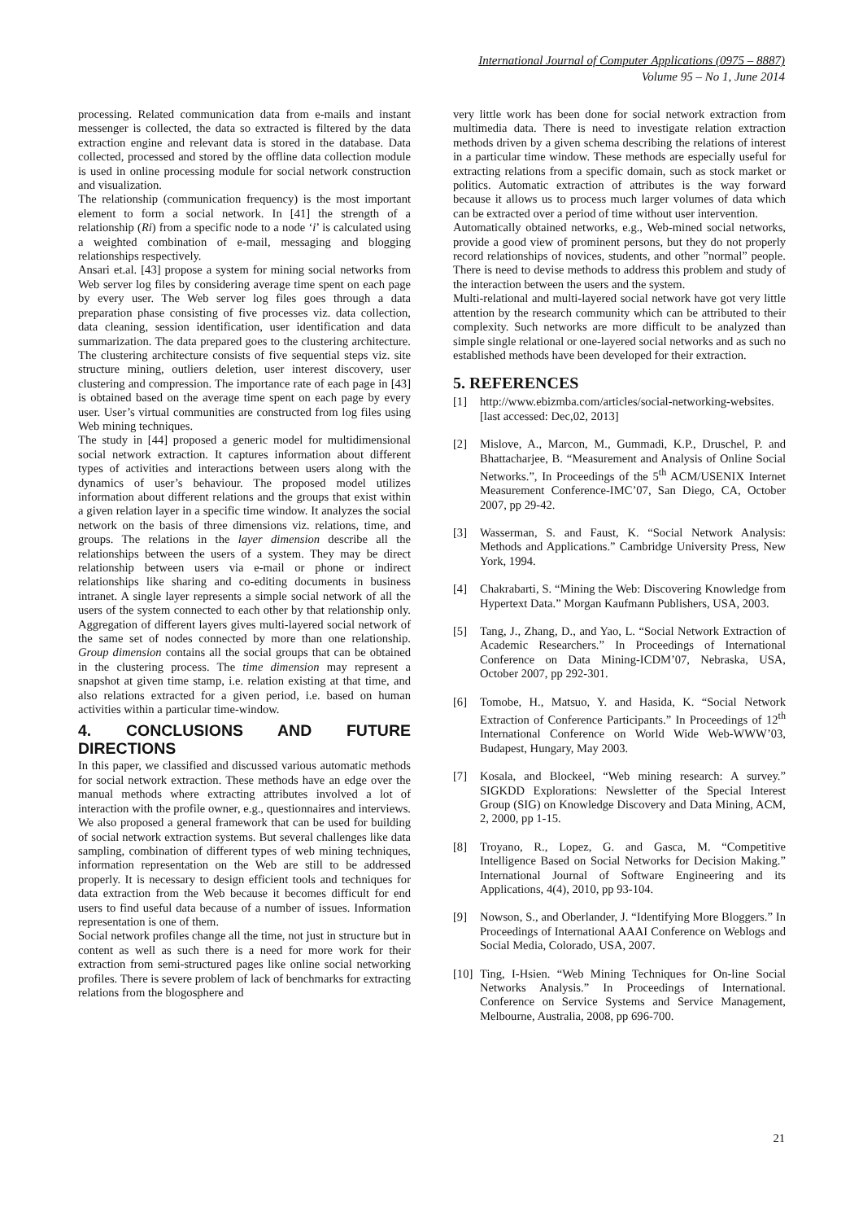International Journal of Computer Applications (0975 – 8887)
Volume 95 – No 1, June 2014
processing. Related communication data from e-mails and instant messenger is collected, the data so extracted is filtered by the data extraction engine and relevant data is stored in the database. Data collected, processed and stored by the offline data collection module is used in online processing module for social network construction and visualization.
The relationship (communication frequency) is the most important element to form a social network. In [41] the strength of a relationship (Ri) from a specific node to a node ‘i’ is calculated using a weighted combination of e-mail, messaging and blogging relationships respectively.
Ansari et.al. [43] propose a system for mining social networks from Web server log files by considering average time spent on each page by every user. The Web server log files goes through a data preparation phase consisting of five processes viz. data collection, data cleaning, session identification, user identification and data summarization. The data prepared goes to the clustering architecture. The clustering architecture consists of five sequential steps viz. site structure mining, outliers deletion, user interest discovery, user clustering and compression. The importance rate of each page in [43] is obtained based on the average time spent on each page by every user. User’s virtual communities are constructed from log files using Web mining techniques.
The study in [44] proposed a generic model for multidimensional social network extraction. It captures information about different types of activities and interactions between users along with the dynamics of user’s behaviour. The proposed model utilizes information about different relations and the groups that exist within a given relation layer in a specific time window. It analyzes the social network on the basis of three dimensions viz. relations, time, and groups. The relations in the layer dimension describe all the relationships between the users of a system. They may be direct relationship between users via e-mail or phone or indirect relationships like sharing and co-editing documents in business intranet. A single layer represents a simple social network of all the users of the system connected to each other by that relationship only. Aggregation of different layers gives multi-layered social network of the same set of nodes connected by more than one relationship. Group dimension contains all the social groups that can be obtained in the clustering process. The time dimension may represent a snapshot at given time stamp, i.e. relation existing at that time, and also relations extracted for a given period, i.e. based on human activities within a particular time-window.
4. CONCLUSIONS AND FUTURE DIRECTIONS
In this paper, we classified and discussed various automatic methods for social network extraction. These methods have an edge over the manual methods where extracting attributes involved a lot of interaction with the profile owner, e.g., questionnaires and interviews. We also proposed a general framework that can be used for building of social network extraction systems. But several challenges like data sampling, combination of different types of web mining techniques, information representation on the Web are still to be addressed properly. It is necessary to design efficient tools and techniques for data extraction from the Web because it becomes difficult for end users to find useful data because of a number of issues. Information representation is one of them.
Social network profiles change all the time, not just in structure but in content as well as such there is a need for more work for their extraction from semi-structured pages like online social networking profiles. There is severe problem of lack of benchmarks for extracting relations from the blogosphere and
very little work has been done for social network extraction from multimedia data. There is need to investigate relation extraction methods driven by a given schema describing the relations of interest in a particular time window. These methods are especially useful for extracting relations from a specific domain, such as stock market or politics. Automatic extraction of attributes is the way forward because it allows us to process much larger volumes of data which can be extracted over a period of time without user intervention.
Automatically obtained networks, e.g., Web-mined social networks, provide a good view of prominent persons, but they do not properly record relationships of novices, students, and other ”normal” people. There is need to devise methods to address this problem and study of the interaction between the users and the system.
Multi-relational and multi-layered social network have got very little attention by the research community which can be attributed to their complexity. Such networks are more difficult to be analyzed than simple single relational or one-layered social networks and as such no established methods have been developed for their extraction.
5. REFERENCES
[1] http://www.ebizmba.com/articles/social-networking-websites. [last accessed: Dec,02, 2013]
[2] Mislove, A., Marcon, M., Gummadi, K.P., Druschel, P. and Bhattacharjee, B. “Measurement and Analysis of Online Social Networks.”, In Proceedings of the 5<sup>th</sup> ACM/USENIX Internet Measurement Conference-IMC’07, San Diego, CA, October 2007, pp 29-42.
[3] Wasserman, S. and Faust, K. “Social Network Analysis: Methods and Applications.” Cambridge University Press, New York, 1994.
[4] Chakrabarti, S. “Mining the Web: Discovering Knowledge from Hypertext Data.” Morgan Kaufmann Publishers, USA, 2003.
[5] Tang, J., Zhang, D., and Yao, L. “Social Network Extraction of Academic Researchers.” In Proceedings of International Conference on Data Mining-ICDM’07, Nebraska, USA, October 2007, pp 292-301.
[6] Tomobe, H., Matsuo, Y. and Hasida, K. “Social Network Extraction of Conference Participants.” In Proceedings of 12<sup>th</sup> International Conference on World Wide Web-WWW’03, Budapest, Hungary, May 2003.
[7] Kosala, and Blockeel, “Web mining research: A survey.” SIGKDD Explorations: Newsletter of the Special Interest Group (SIG) on Knowledge Discovery and Data Mining, ACM, 2, 2000, pp 1-15.
[8] Troyano, R., Lopez, G. and Gasca, M. “Competitive Intelligence Based on Social Networks for Decision Making.” International Journal of Software Engineering and its Applications, 4(4), 2010, pp 93-104.
[9] Nowson, S., and Oberlander, J. “Identifying More Bloggers.” In Proceedings of International AAAI Conference on Weblogs and Social Media, Colorado, USA, 2007.
[10] Ting, I-Hsien. “Web Mining Techniques for On-line Social Networks Analysis.” In Proceedings of International. Conference on Service Systems and Service Management, Melbourne, Australia, 2008, pp 696-700.
21